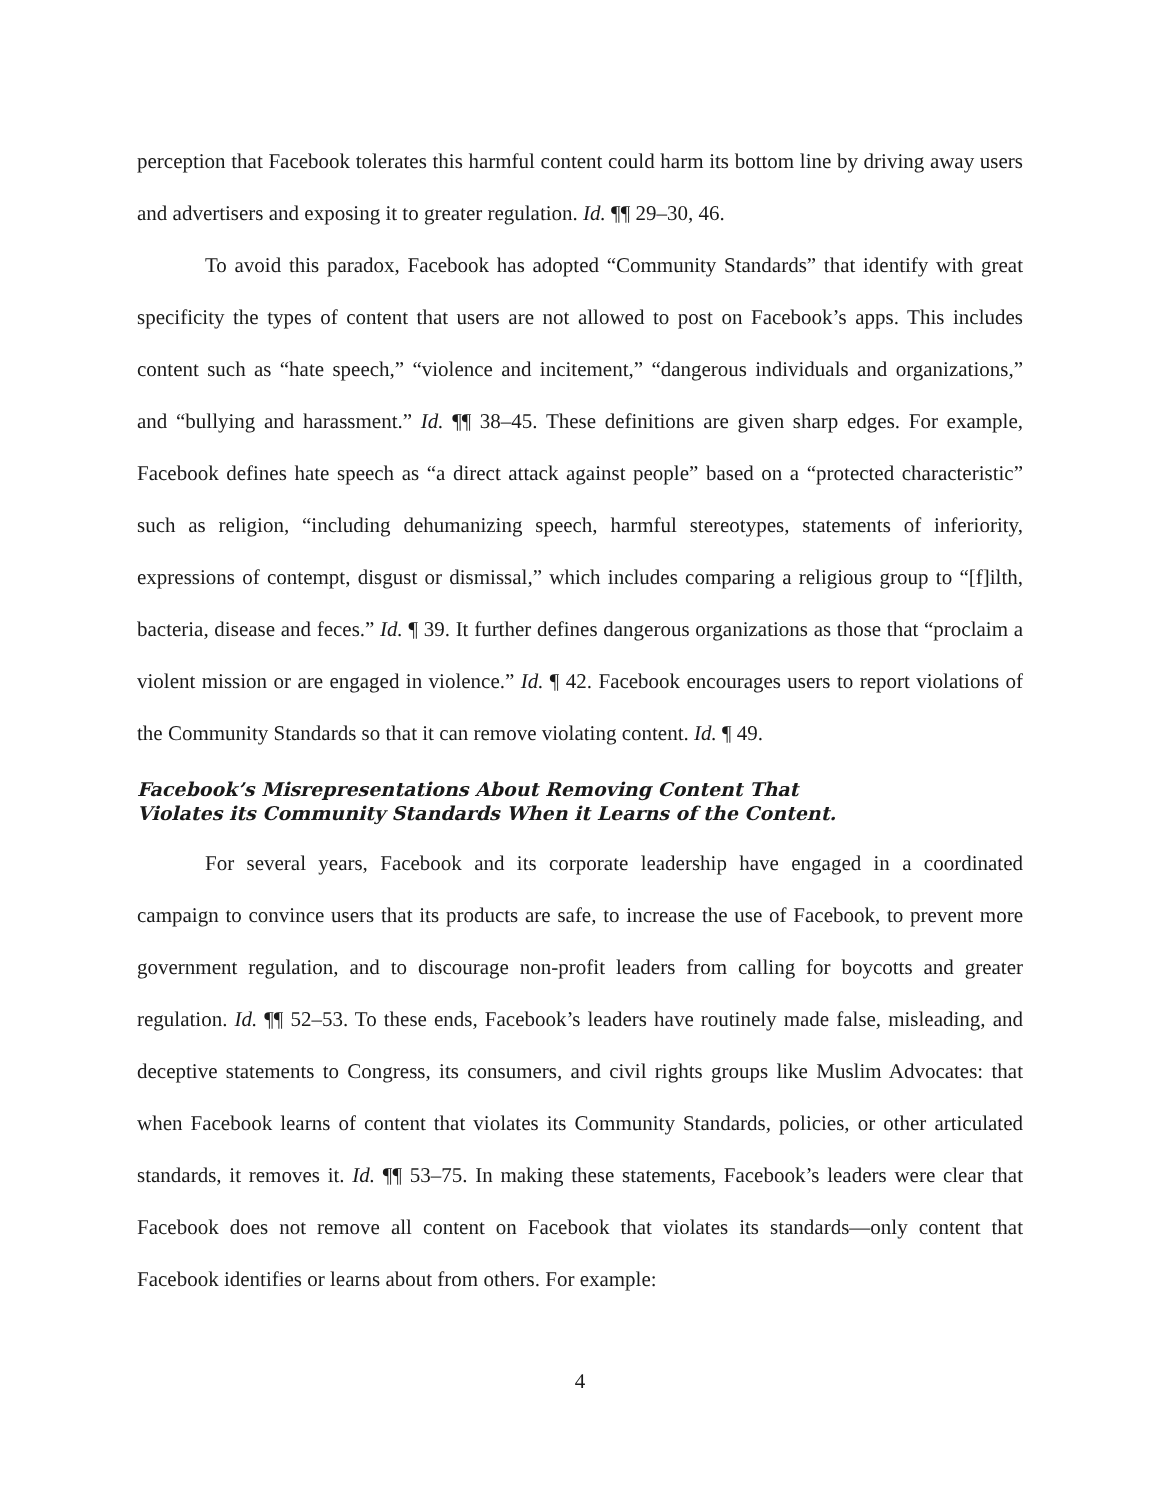perception that Facebook tolerates this harmful content could harm its bottom line by driving away users and advertisers and exposing it to greater regulation. Id. ¶¶ 29–30, 46.
To avoid this paradox, Facebook has adopted “Community Standards” that identify with great specificity the types of content that users are not allowed to post on Facebook’s apps. This includes content such as “hate speech,” “violence and incitement,” “dangerous individuals and organizations,” and “bullying and harassment.” Id. ¶¶ 38–45. These definitions are given sharp edges. For example, Facebook defines hate speech as “a direct attack against people” based on a “protected characteristic” such as religion, “including dehumanizing speech, harmful stereotypes, statements of inferiority, expressions of contempt, disgust or dismissal,” which includes comparing a religious group to “[f]ilth, bacteria, disease and feces.” Id. ¶ 39. It further defines dangerous organizations as those that “proclaim a violent mission or are engaged in violence.” Id. ¶ 42. Facebook encourages users to report violations of the Community Standards so that it can remove violating content. Id. ¶ 49.
Facebook’s Misrepresentations About Removing Content That
Violates its Community Standards When it Learns of the Content.
For several years, Facebook and its corporate leadership have engaged in a coordinated campaign to convince users that its products are safe, to increase the use of Facebook, to prevent more government regulation, and to discourage non-profit leaders from calling for boycotts and greater regulation. Id. ¶¶ 52–53. To these ends, Facebook’s leaders have routinely made false, misleading, and deceptive statements to Congress, its consumers, and civil rights groups like Muslim Advocates: that when Facebook learns of content that violates its Community Standards, policies, or other articulated standards, it removes it. Id. ¶¶ 53–75. In making these statements, Facebook’s leaders were clear that Facebook does not remove all content on Facebook that violates its standards—only content that Facebook identifies or learns about from others. For example:
4